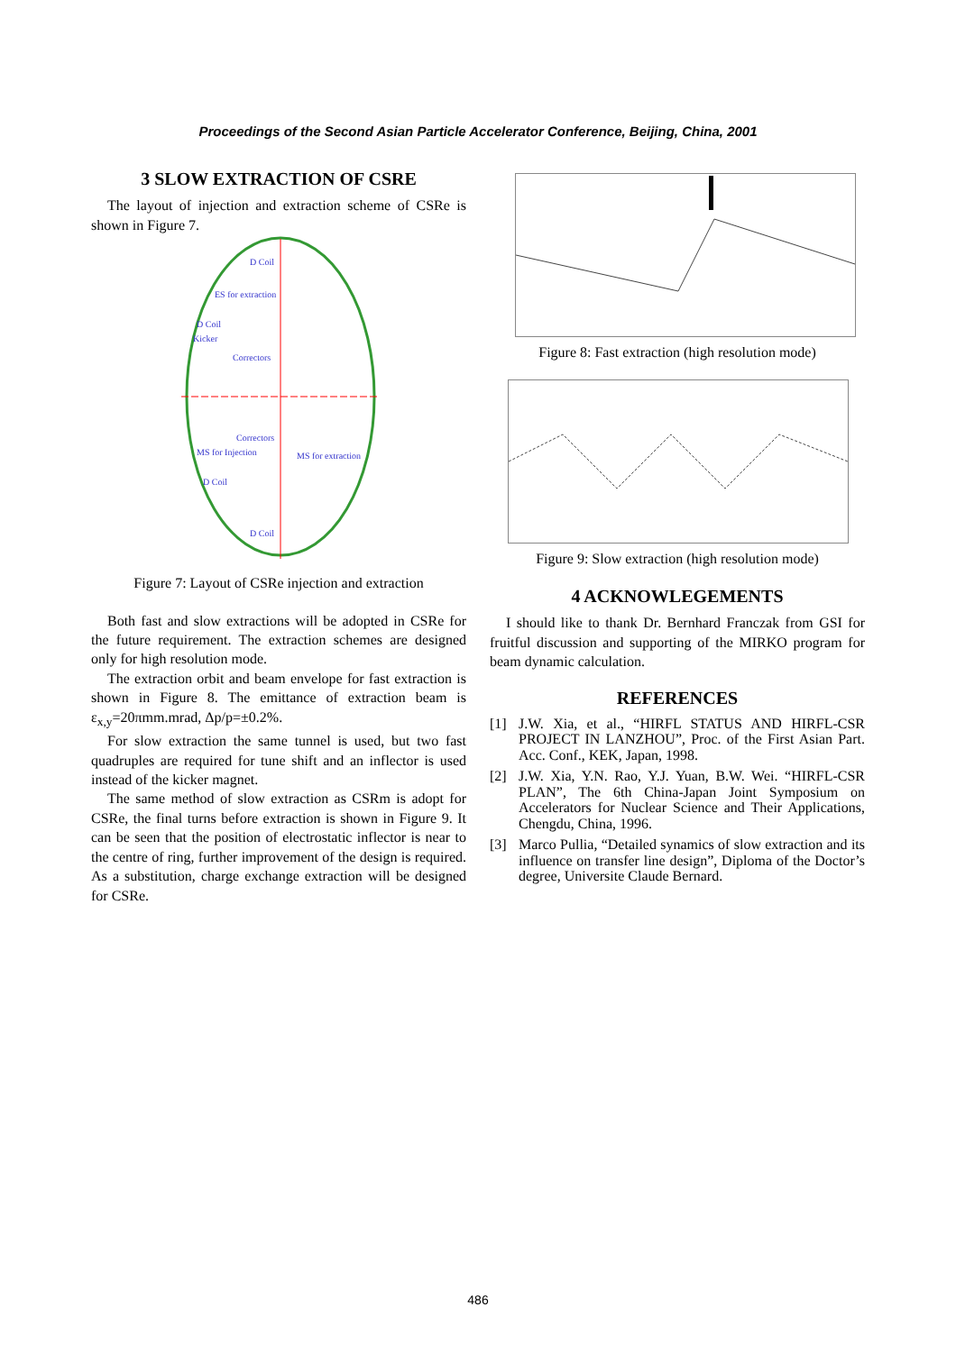Proceedings of the Second Asian Particle Accelerator Conference, Beijing, China, 2001
3 SLOW EXTRACTION OF CSRE
The layout of injection and extraction scheme of CSRe is shown in Figure 7.
D Coil
ES for extraction
D Coil
Kicker
Correctors
Correctors
MS for Injection
MS for extraction
D Coil
D Coil
Figure 7: Layout of CSRe injection and extraction
Both fast and slow extractions will be adopted in CSRe for the future requirement. The extraction schemes are designed only for high resolution mode.
The extraction orbit and beam envelope for fast extraction is shown in Figure 8. The emittance of extraction beam is ε<sub>x,y</sub>=20πmm.mrad, Δp/p=±0.2%.
For slow extraction the same tunnel is used, but two fast quadruples are required for tune shift and an inflector is used instead of the kicker magnet.
The same method of slow extraction as CSRm is adopt for CSRe, the final turns before extraction is shown in Figure 9. It can be seen that the position of electrostatic inflector is near to the centre of ring, further improvement of the design is required. As a substitution, charge exchange extraction will be designed for CSRe.
Figure 8: Fast extraction (high resolution mode)
Figure 9: Slow extraction (high resolution mode)
4 ACKNOWLEGEMENTS
I should like to thank Dr. Bernhard Franczak from GSI for fruitful discussion and supporting of the MIRKO program for beam dynamic calculation.
REFERENCES
[1] J.W. Xia, et al., “HIRFL STATUS AND HIRFL-CSR PROJECT IN LANZHOU”, Proc. of the First Asian Part. Acc. Conf., KEK, Japan, 1998.
[2] J.W. Xia, Y.N. Rao, Y.J. Yuan, B.W. Wei. “HIRFL-CSR PLAN”, The 6th China-Japan Joint Symposium on Accelerators for Nuclear Science and Their Applications, Chengdu, China, 1996.
[3] Marco Pullia, “Detailed synamics of slow extraction and its influence on transfer line design”, Diploma of the Doctor’s degree, Universite Claude Bernard.
486